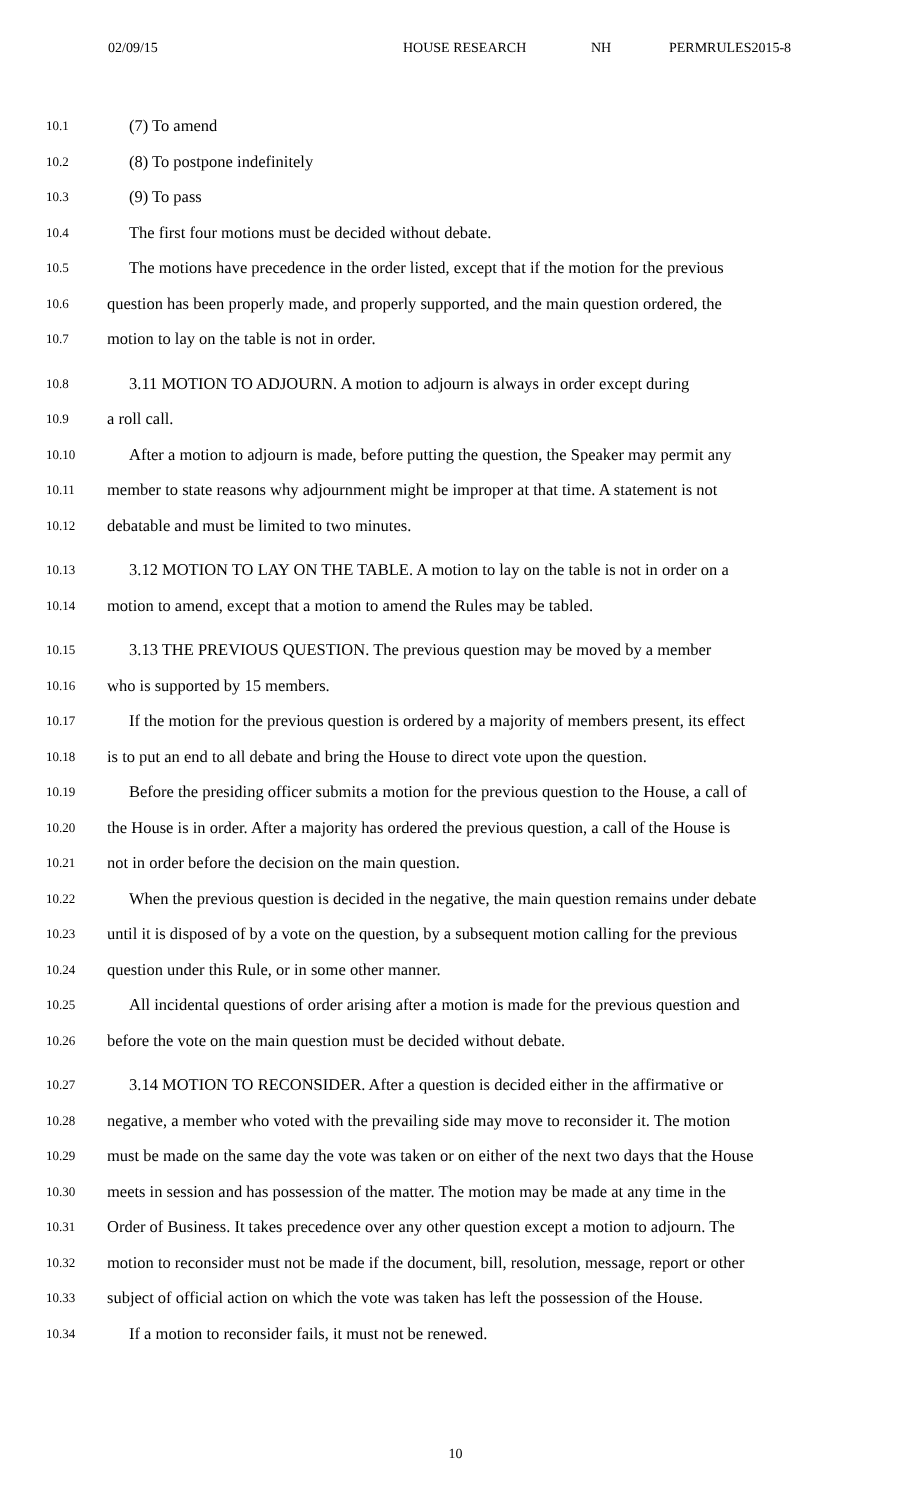02/09/15 HOUSE RESEARCH NH PERMRULES2015-8
10.1 (7) To amend
10.2 (8) To postpone indefinitely
10.3 (9) To pass
10.4 The first four motions must be decided without debate.
10.5 The motions have precedence in the order listed, except that if the motion for the previous
10.6 question has been properly made, and properly supported, and the main question ordered, the
10.7 motion to lay on the table is not in order.
10.8 3.11 MOTION TO ADJOURN. A motion to adjourn is always in order except during
10.9 a roll call.
10.10 After a motion to adjourn is made, before putting the question, the Speaker may permit any
10.11 member to state reasons why adjournment might be improper at that time. A statement is not
10.12 debatable and must be limited to two minutes.
10.13 3.12 MOTION TO LAY ON THE TABLE. A motion to lay on the table is not in order on a
10.14 motion to amend, except that a motion to amend the Rules may be tabled.
10.15 3.13 THE PREVIOUS QUESTION. The previous question may be moved by a member
10.16 who is supported by 15 members.
10.17 If the motion for the previous question is ordered by a majority of members present, its effect
10.18 is to put an end to all debate and bring the House to direct vote upon the question.
10.19 Before the presiding officer submits a motion for the previous question to the House, a call of
10.20 the House is in order. After a majority has ordered the previous question, a call of the House is
10.21 not in order before the decision on the main question.
10.22 When the previous question is decided in the negative, the main question remains under debate
10.23 until it is disposed of by a vote on the question, by a subsequent motion calling for the previous
10.24 question under this Rule, or in some other manner.
10.25 All incidental questions of order arising after a motion is made for the previous question and
10.26 before the vote on the main question must be decided without debate.
10.27 3.14 MOTION TO RECONSIDER. After a question is decided either in the affirmative or
10.28 negative, a member who voted with the prevailing side may move to reconsider it. The motion
10.29 must be made on the same day the vote was taken or on either of the next two days that the House
10.30 meets in session and has possession of the matter. The motion may be made at any time in the
10.31 Order of Business. It takes precedence over any other question except a motion to adjourn. The
10.32 motion to reconsider must not be made if the document, bill, resolution, message, report or other
10.33 subject of official action on which the vote was taken has left the possession of the House.
10.34 If a motion to reconsider fails, it must not be renewed.
10